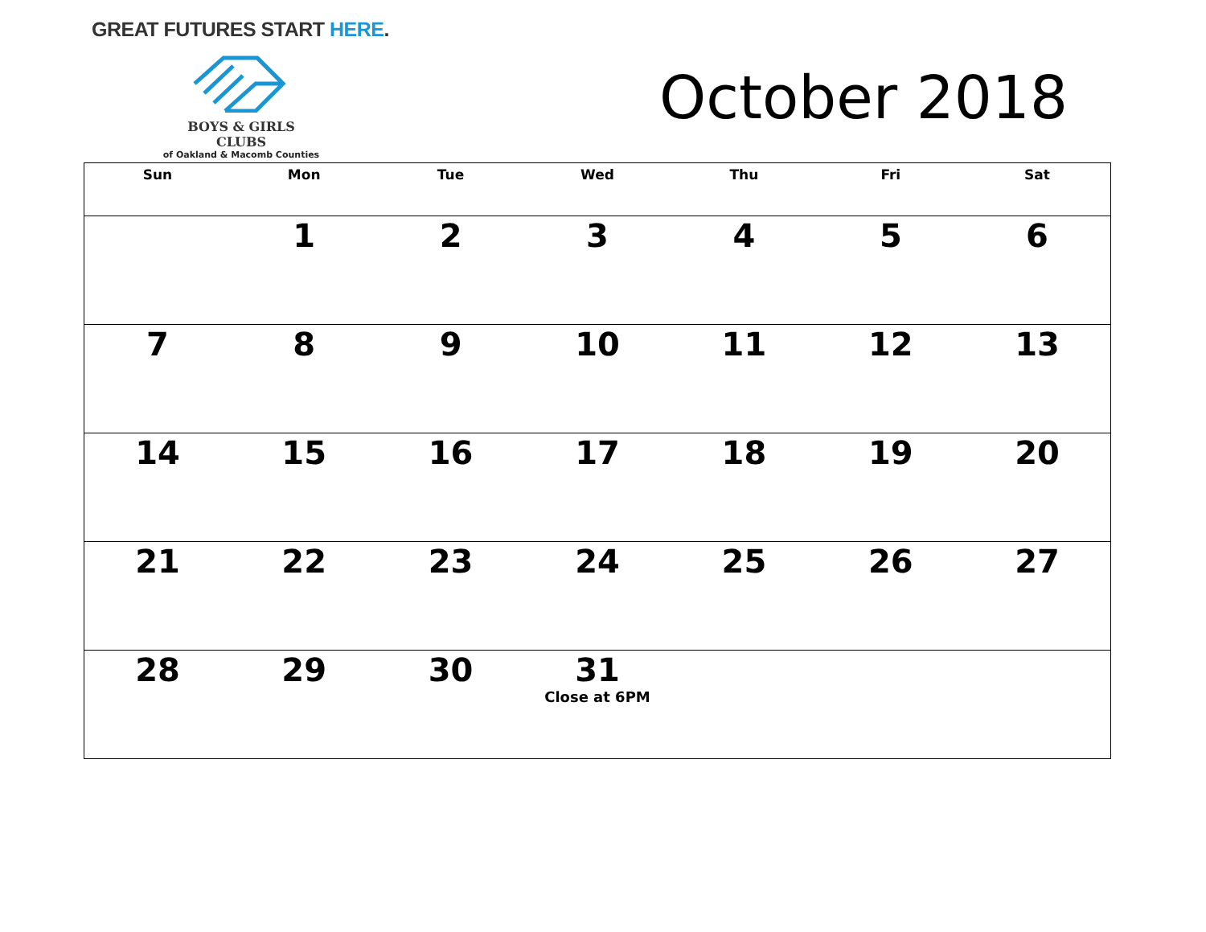GREAT FUTURES START HERE.
BOYS & GIRLS CLUBS
of Oakland & Macomb Counties
October 2018
| Sun | Mon | Tue | Wed | Thu | Fri | Sat |
| --- | --- | --- | --- | --- | --- | --- |
| | 1 | 2 | 3 | 4 | 5 | 6 |
| 7 | 8 | 9 | 10 | 11 | 12 | 13 |
| 14 | 15 | 16 | 17 | 18 | 19 | 20 |
| 21 | 22 | 23 | 24 | 25 | 26 | 27 |
| 28 | 29 | 30 | 31 Close at 6PM | | | |